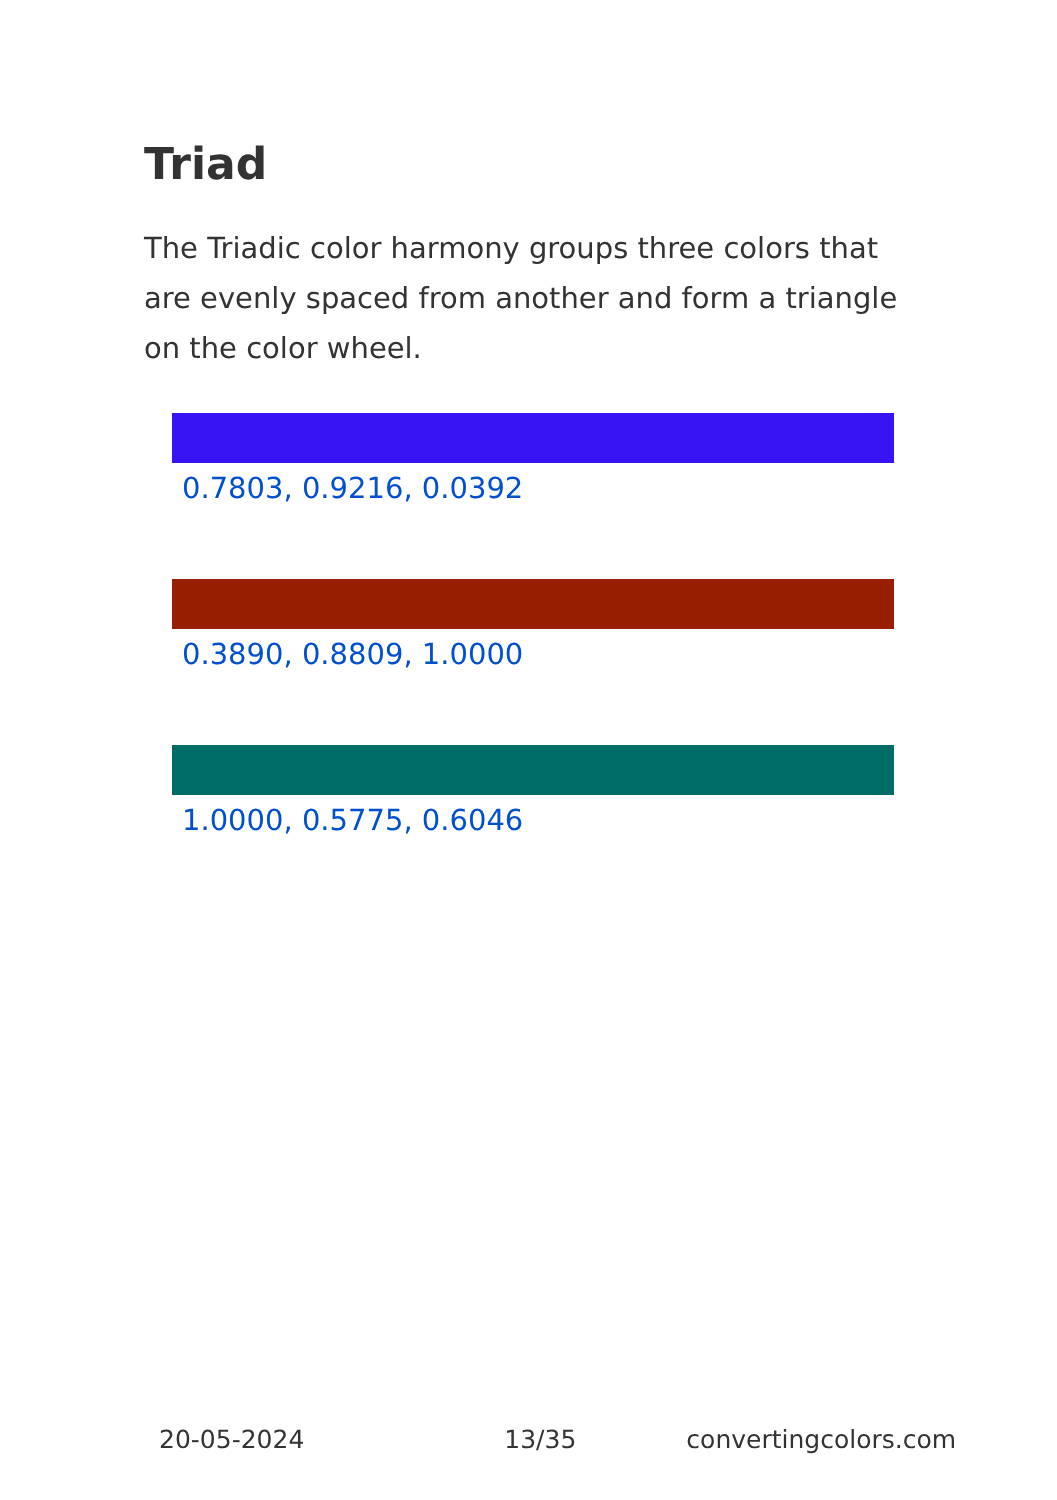Triad
The Triadic color harmony groups three colors that are evenly spaced from another and form a triangle on the color wheel.
0.7803, 0.9216, 0.0392
0.3890, 0.8809, 1.0000
1.0000, 0.5775, 0.6046
20-05-2024 13/35 convertingcolors.com